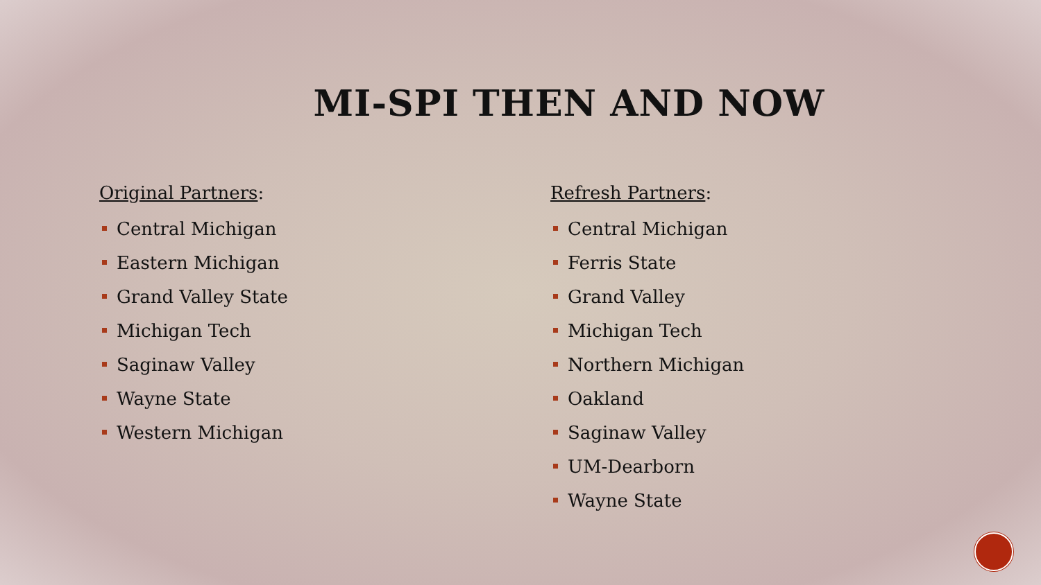MI-SPI THEN AND NOW
Original Partners:
Central Michigan
Eastern Michigan
Grand Valley State
Michigan Tech
Saginaw Valley
Wayne State
Western Michigan
Refresh Partners:
Central Michigan
Ferris State
Grand Valley
Michigan Tech
Northern Michigan
Oakland
Saginaw Valley
UM-Dearborn
Wayne State